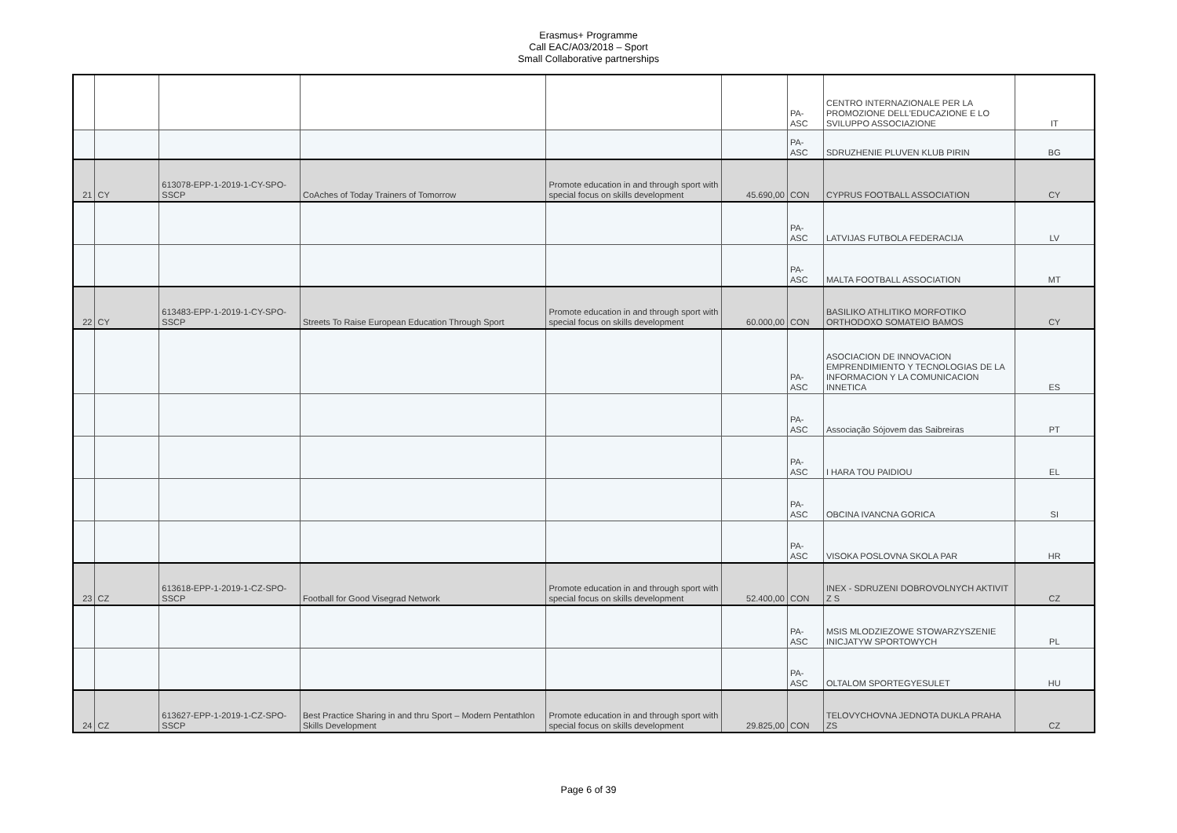Erasmus+ Programme
Call EAC/A03/2018 – Sport
Small Collaborative partnerships
| | | | | | | PA-ASC | CENTRO INTERNAZIONALE PER LA PROMOZIONE DELL'EDUCAZIONE E LO SVILUPPO ASSOCIAZIONE | IT |
| | | | | | | PA-ASC | SDRUZHENIE PLUVEN KLUB PIRIN | BG |
| 21 | CY | 613078-EPP-1-2019-1-CY-SPO-SSCP | CoAches of Today Trainers of Tomorrow | Promote education in and through sport with special focus on skills development | 45.690,00 | CON | CYPRUS FOOTBALL ASSOCIATION | CY |
| | | | | | | PA-ASC | LATVIJAS FUTBOLA FEDERACIJA | LV |
| | | | | | | PA-ASC | MALTA FOOTBALL ASSOCIATION | MT |
| 22 | CY | 613483-EPP-1-2019-1-CY-SPO-SSCP | Streets To Raise European Education Through Sport | Promote education in and through sport with special focus on skills development | 60.000,00 | CON | BASILIKO ATHLITIKO MORFOTIKO ORTHODOXO SOMATEIO BAMOS | CY |
| | | | | | | PA-ASC | ASOCIACION DE INNOVACION EMPRENDIMIENTO Y TECNOLOGIAS DE LA INFORMACION Y LA COMUNICACION INNETICA | ES |
| | | | | | | PA-ASC | Associação Sójovem das Saibreiras | PT |
| | | | | | | PA-ASC | I HARA TOU PAIDIOU | EL |
| | | | | | | PA-ASC | OBCINA IVANCNA GORICA | SI |
| | | | | | | PA-ASC | VISOKA POSLOVNA SKOLA PAR | HR |
| 23 | CZ | 613618-EPP-1-2019-1-CZ-SPO-SSCP | Football for Good Visegrad Network | Promote education in and through sport with special focus on skills development | 52.400,00 | CON | INEX - SDRUZENI DOBROVOLNYCH AKTIVIT Z S | CZ |
| | | | | | | PA-ASC | MSIS MLODZIEZOWE STOWARZYSZENIE INICJATYW SPORTOWYCH | PL |
| | | | | | | PA-ASC | OLTALOM SPORTEGYESULET | HU |
| 24 | CZ | 613627-EPP-1-2019-1-CZ-SPO-SSCP | Best Practice Sharing in and thru Sport – Modern Pentathlon Skills Development | Promote education in and through sport with special focus on skills development | 29.825,00 | CON | TELOVYCHOVNA JEDNOTA DUKLA PRAHA ZS | CZ |
Page 6 of 39